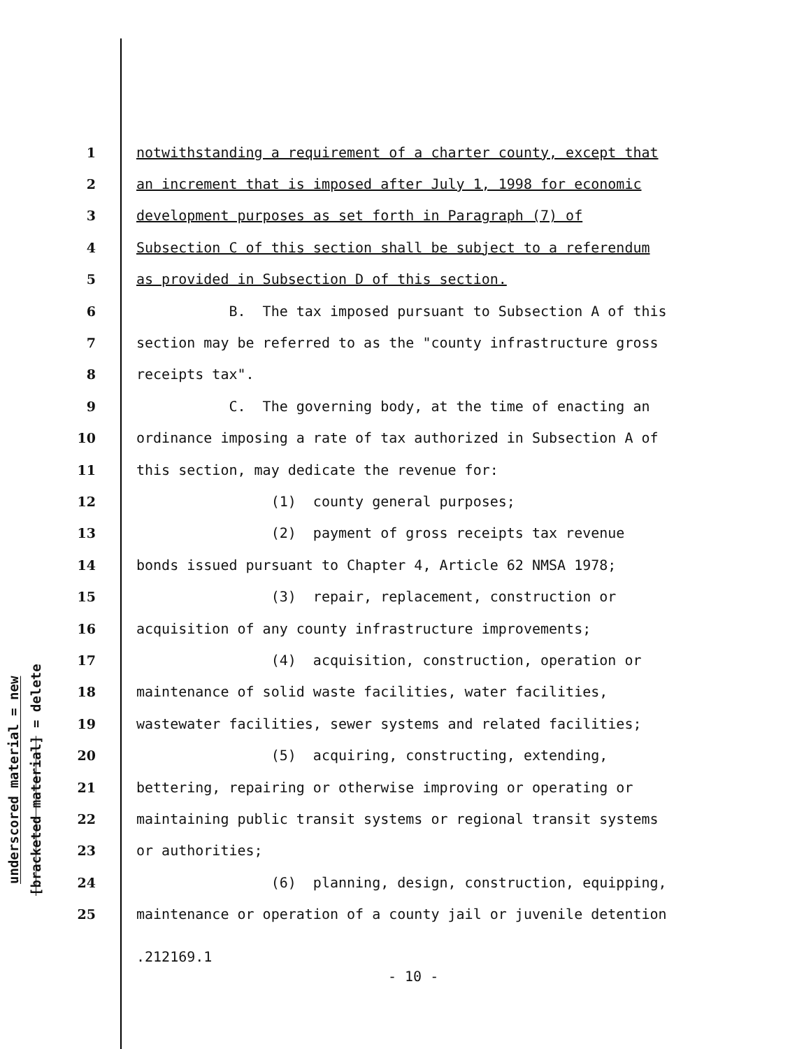underscored material = new
[bracketed material] = delete
1 notwithstanding a requirement of a charter county, except that
2 an increment that is imposed after July 1, 1998 for economic
3 development purposes as set forth in Paragraph (7) of
4 Subsection C of this section shall be subject to a referendum
5 as provided in Subsection D of this section.
6 B. The tax imposed pursuant to Subsection A of this
7 section may be referred to as the "county infrastructure gross
8 receipts tax".
9 C. The governing body, at the time of enacting an
10 ordinance imposing a rate of tax authorized in Subsection A of
11 this section, may dedicate the revenue for:
12 (1) county general purposes;
13 (2) payment of gross receipts tax revenue
14 bonds issued pursuant to Chapter 4, Article 62 NMSA 1978;
15 (3) repair, replacement, construction or
16 acquisition of any county infrastructure improvements;
17 (4) acquisition, construction, operation or
18 maintenance of solid waste facilities, water facilities,
19 wastewater facilities, sewer systems and related facilities;
20 (5) acquiring, constructing, extending,
21 bettering, repairing or otherwise improving or operating or
22 maintaining public transit systems or regional transit systems
23 or authorities;
24 (6) planning, design, construction, equipping,
25 maintenance or operation of a county jail or juvenile detention
.212169.1
- 10 -